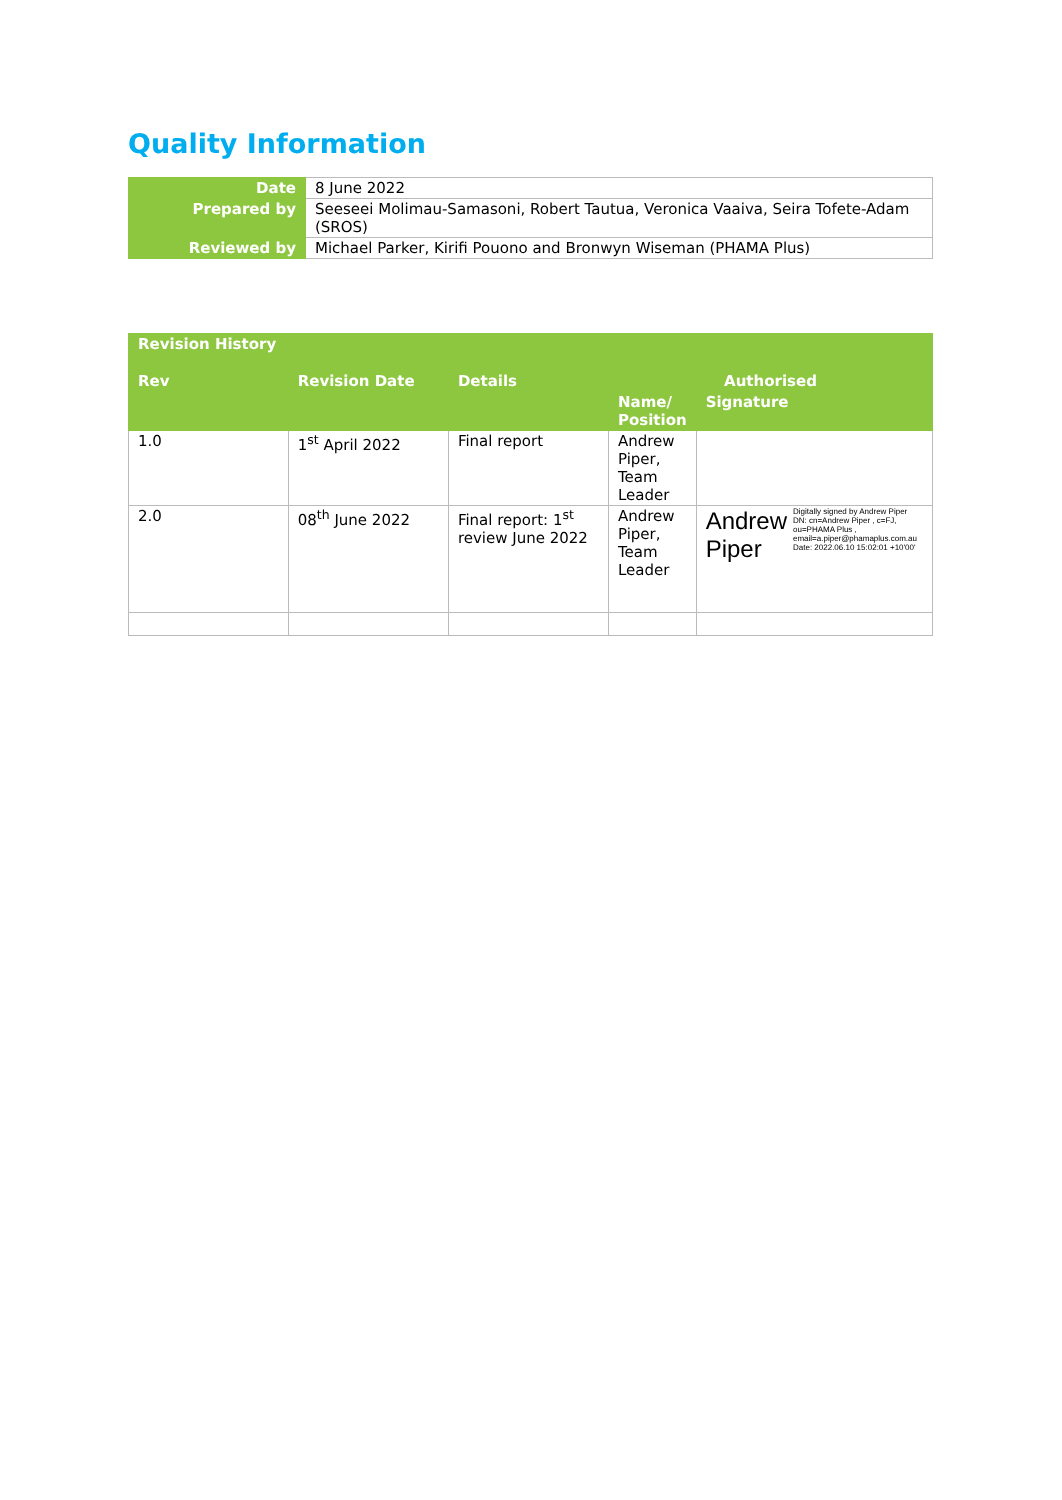Quality Information
| Date | 8 June 2022 |
| Prepared by | Seeseei Molimau-Samasoni, Robert Tautua, Veronica Vaaiva, Seira Tofete-Adam (SROS) |
| Reviewed by | Michael Parker, Kirifi Pouono and Bronwyn Wiseman (PHAMA Plus) |
| Revision History | | | | |
| --- | --- | --- | --- | --- |
| Rev | Revision Date | Details | Authorised | |
| | | | Name/ Position | Signature |
| 1.0 | 1<sup>st</sup> April 2022 | Final report | Andrew Piper, Team Leader | |
| 2.0 | 08<sup>th</sup> June 2022 | Final report: 1<sup>st</sup> review June 2022 | Andrew Piper, Team Leader | Andrew Piper Digitally signed by Andrew Piper DN: cn=Andrew Piper , c=FJ, ou=PHAMA Plus , email=a.piper@phamaplus.com.au Date: 2022.06.10 15:02:01 +10'00' |